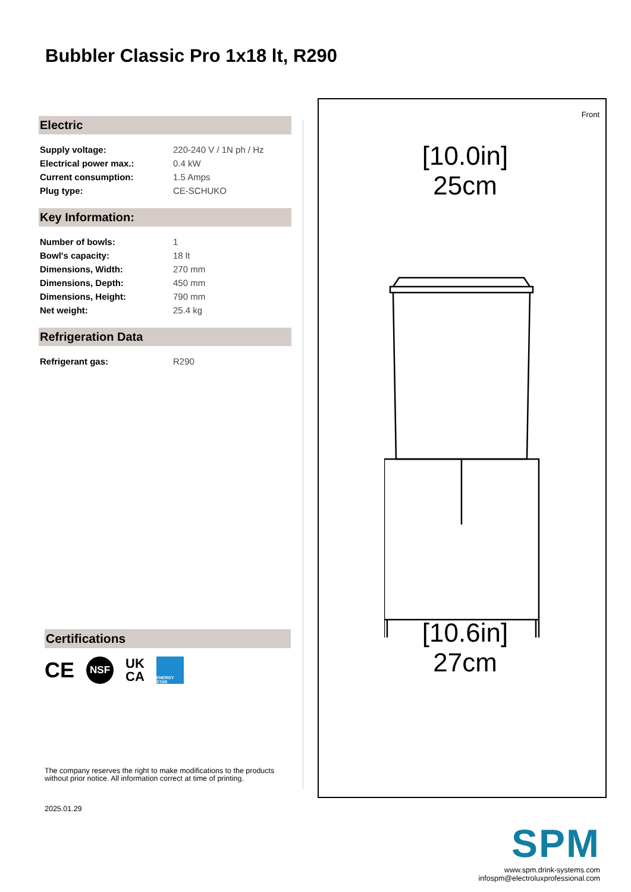Bubbler Classic Pro 1x18 lt, R290
Electric
| Supply voltage: | 220-240 V / 1N ph / Hz |
| Electrical power max.: | 0.4 kW |
| Current consumption: | 1.5 Amps |
| Plug type: | CE-SCHUKO |
Key Information:
| Number of bowls: | 1 |
| Bowl's capacity: | 18 lt |
| Dimensions, Width: | 270 mm |
| Dimensions, Depth: | 450 mm |
| Dimensions, Height: | 790 mm |
| Net weight: | 25.4 kg |
Refrigeration Data
| Refrigerant gas: | R290 |
Front
[10.0in]
25cm
[10.6in]
27cm
Certifications
CE NSF UK
CA ENERGY STAR
The company reserves the right to make modifications to the products
without prior notice. All information correct at time of printing.
2025.01.29
SPM
www.spm.drink-systems.com
infospm@electroluxprofessional.com